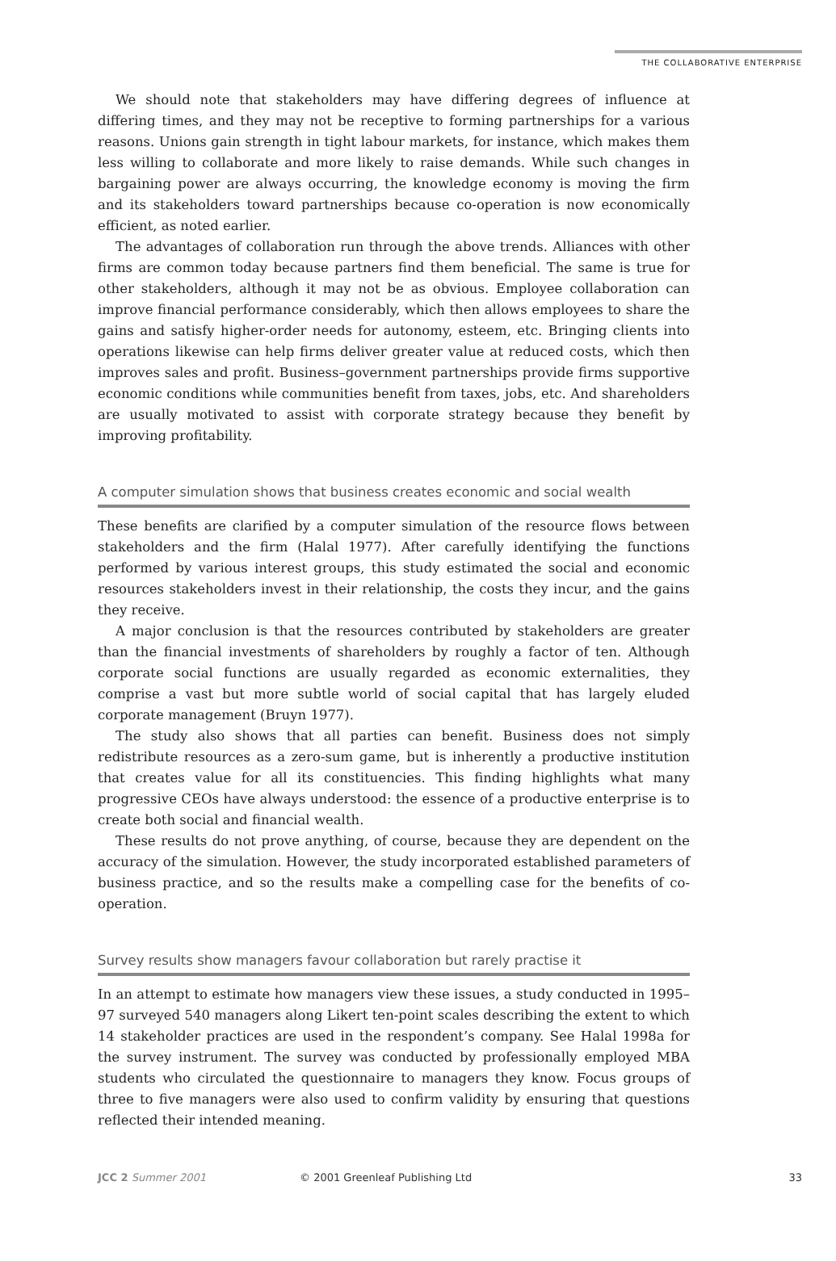THE COLLABORATIVE ENTERPRISE
We should note that stakeholders may have differing degrees of influence at differing times, and they may not be receptive to forming partnerships for a various reasons. Unions gain strength in tight labour markets, for instance, which makes them less willing to collaborate and more likely to raise demands. While such changes in bargaining power are always occurring, the knowledge economy is moving the firm and its stakeholders toward partnerships because co-operation is now economically efficient, as noted earlier.
The advantages of collaboration run through the above trends. Alliances with other firms are common today because partners find them beneficial. The same is true for other stakeholders, although it may not be as obvious. Employee collaboration can improve financial performance considerably, which then allows employees to share the gains and satisfy higher-order needs for autonomy, esteem, etc. Bringing clients into operations likewise can help firms deliver greater value at reduced costs, which then improves sales and profit. Business–government partnerships provide firms supportive economic conditions while communities benefit from taxes, jobs, etc. And shareholders are usually motivated to assist with corporate strategy because they benefit by improving profitability.
A computer simulation shows that business creates economic and social wealth
These benefits are clarified by a computer simulation of the resource flows between stakeholders and the firm (Halal 1977). After carefully identifying the functions performed by various interest groups, this study estimated the social and economic resources stakeholders invest in their relationship, the costs they incur, and the gains they receive.
A major conclusion is that the resources contributed by stakeholders are greater than the financial investments of shareholders by roughly a factor of ten. Although corporate social functions are usually regarded as economic externalities, they comprise a vast but more subtle world of social capital that has largely eluded corporate management (Bruyn 1977).
The study also shows that all parties can benefit. Business does not simply redistribute resources as a zero-sum game, but is inherently a productive institution that creates value for all its constituencies. This finding highlights what many progressive CEOs have always understood: the essence of a productive enterprise is to create both social and financial wealth.
These results do not prove anything, of course, because they are dependent on the accuracy of the simulation. However, the study incorporated established parameters of business practice, and so the results make a compelling case for the benefits of co-operation.
Survey results show managers favour collaboration but rarely practise it
In an attempt to estimate how managers view these issues, a study conducted in 1995–97 surveyed 540 managers along Likert ten-point scales describing the extent to which 14 stakeholder practices are used in the respondent’s company. See Halal 1998a for the survey instrument. The survey was conducted by professionally employed MBA students who circulated the questionnaire to managers they know. Focus groups of three to five managers were also used to confirm validity by ensuring that questions reflected their intended meaning.
JCC 2 Summer 2001 © 2001 Greenleaf Publishing Ltd 33